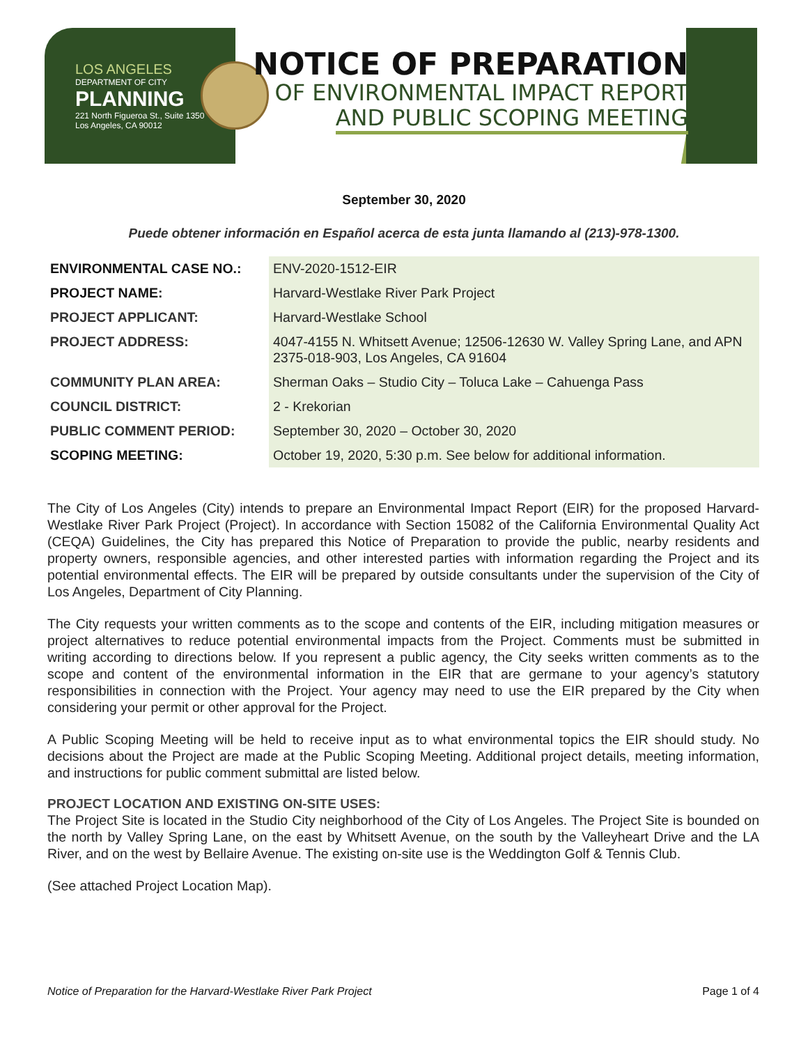LOS ANGELES
DEPARTMENT OF CITY
PLANNING
221 North Figueroa St., Suite 1350
Los Angeles, CA 90012
NOTICE OF PREPARATION
OF ENVIRONMENTAL IMPACT REPORT
AND PUBLIC SCOPING MEETING
September 30, 2020
Puede obtener información en Español acerca de esta junta llamando al (213)-978-1300.
| ENVIRONMENTAL CASE NO.: | ENV-2020-1512-EIR |
| PROJECT NAME: | Harvard-Westlake River Park Project |
| PROJECT APPLICANT: | Harvard-Westlake School |
| PROJECT ADDRESS: | 4047-4155 N. Whitsett Avenue; 12506-12630 W. Valley Spring Lane, and APN 2375-018-903, Los Angeles, CA 91604 |
| COMMUNITY PLAN AREA: | Sherman Oaks – Studio City – Toluca Lake – Cahuenga Pass |
| COUNCIL DISTRICT: | 2 - Krekorian |
| PUBLIC COMMENT PERIOD: | September 30, 2020 – October 30, 2020 |
| SCOPING MEETING: | October 19, 2020, 5:30 p.m. See below for additional information. |
The City of Los Angeles (City) intends to prepare an Environmental Impact Report (EIR) for the proposed Harvard-Westlake River Park Project (Project). In accordance with Section 15082 of the California Environmental Quality Act (CEQA) Guidelines, the City has prepared this Notice of Preparation to provide the public, nearby residents and property owners, responsible agencies, and other interested parties with information regarding the Project and its potential environmental effects. The EIR will be prepared by outside consultants under the supervision of the City of Los Angeles, Department of City Planning.
The City requests your written comments as to the scope and contents of the EIR, including mitigation measures or project alternatives to reduce potential environmental impacts from the Project. Comments must be submitted in writing according to directions below. If you represent a public agency, the City seeks written comments as to the scope and content of the environmental information in the EIR that are germane to your agency’s statutory responsibilities in connection with the Project. Your agency may need to use the EIR prepared by the City when considering your permit or other approval for the Project.
A Public Scoping Meeting will be held to receive input as to what environmental topics the EIR should study. No decisions about the Project are made at the Public Scoping Meeting. Additional project details, meeting information, and instructions for public comment submittal are listed below.
PROJECT LOCATION AND EXISTING ON-SITE USES:
The Project Site is located in the Studio City neighborhood of the City of Los Angeles. The Project Site is bounded on the north by Valley Spring Lane, on the east by Whitsett Avenue, on the south by the Valleyheart Drive and the LA River, and on the west by Bellaire Avenue. The existing on-site use is the Weddington Golf & Tennis Club.
(See attached Project Location Map).
Notice of Preparation for the Harvard-Westlake River Park Project Page 1 of 4